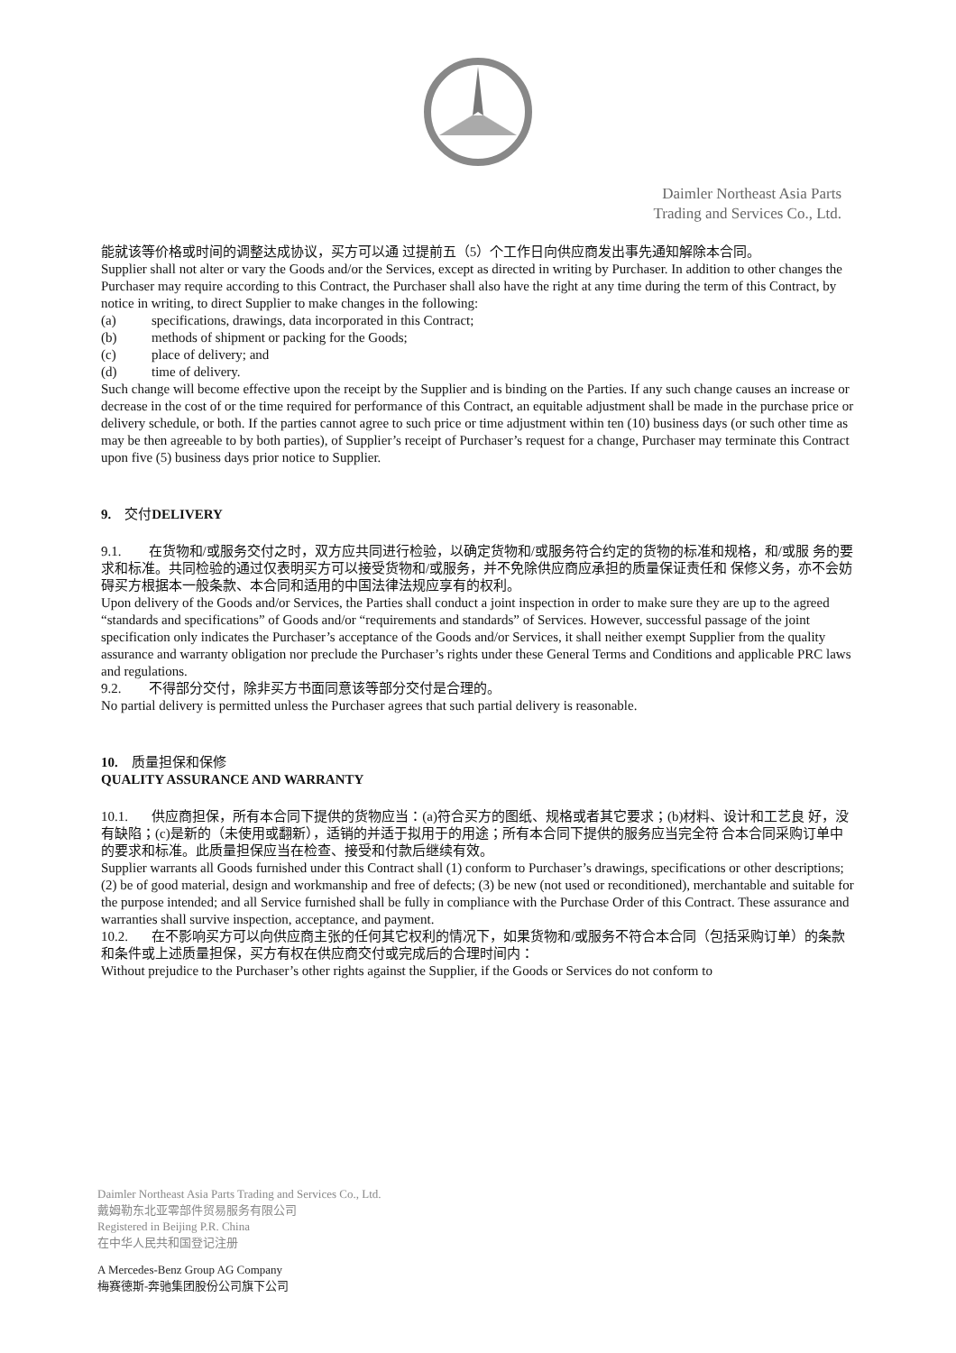Daimler Northeast Asia Parts
Trading and Services Co., Ltd.
能就该等价格或时间的调整达成协议，买方可以通 过提前五（5）个工作日向供应商发出事先通知解除本合同。
Supplier shall not alter or vary the Goods and/or the Services, except as directed in writing by Purchaser. In addition to other changes the Purchaser may require according to this Contract, the Purchaser shall also have the right at any time during the term of this Contract, by notice in writing, to direct Supplier to make changes in the following:
(a) specifications, drawings, data incorporated in this Contract;
(b) methods of shipment or packing for the Goods;
(c) place of delivery; and
(d) time of delivery.
Such change will become effective upon the receipt by the Supplier and is binding on the Parties. If any such change causes an increase or decrease in the cost of or the time required for performance of this Contract, an equitable adjustment shall be made in the purchase price or delivery schedule, or both. If the parties cannot agree to such price or time adjustment within ten (10) business days (or such other time as may be then agreeable to by both parties), of Supplier’s receipt of Purchaser’s request for a change, Purchaser may terminate this Contract upon five (5) business days prior notice to Supplier.
9. 交付DELIVERY
9.1. 在货物和/或服务交付之时，双方应共同进行检验，以确定货物和/或服务符合约定的货物的标准和规格，和/或服 务的要求和标准。共同检验的通过仅表明买方可以接受货物和/或服务，并不免除供应商应承担的质量保证责任和 保修义务，亦不会妨碍买方根据本一般条款、本合同和适用的中国法律法规应享有的权利。
Upon delivery of the Goods and/or Services, the Parties shall conduct a joint inspection in order to make sure they are up to the agreed “standards and specifications” of Goods and/or “requirements and standards” of Services. However, successful passage of the joint specification only indicates the Purchaser’s acceptance of the Goods and/or Services, it shall neither exempt Supplier from the quality assurance and warranty obligation nor preclude the Purchaser’s rights under these General Terms and Conditions and applicable PRC laws and regulations.
9.2. 不得部分交付，除非买方书面同意该等部分交付是合理的。
No partial delivery is permitted unless the Purchaser agrees that such partial delivery is reasonable.
10. 质量担保和保修
QUALITY ASSURANCE AND WARRANTY
10.1. 供应商担保，所有本合同下提供的货物应当：(a)符合买方的图纸、规格或者其它要求；(b)材料、设计和工艺良 好，没有缺陷；(c)是新的（未使用或翻新），适销的并适于拟用于的用途；所有本合同下提供的服务应当完全符 合本合同采购订单中的要求和标准。此质量担保应当在检查、接受和付款后继续有效。
Supplier warrants all Goods furnished under this Contract shall (1) conform to Purchaser’s drawings, specifications or other descriptions; (2) be of good material, design and workmanship and free of defects; (3) be new (not used or reconditioned), merchantable and suitable for the purpose intended; and all Service furnished shall be fully in compliance with the Purchase Order of this Contract. These assurance and warranties shall survive inspection, acceptance, and payment.
10.2. 在不影响买方可以向供应商主张的任何其它权利的情况下，如果货物和/或服务不符合本合同（包括采购订单）的条款和条件或上述质量担保，买方有权在供应商交付或完成后的合理时间内：
Without prejudice to the Purchaser’s other rights against the Supplier, if the Goods or Services do not conform to
Daimler Northeast Asia Parts Trading and Services Co., Ltd.
戴姆勒东北亚零部件贸易服务有限公司
Registered in Beijing P.R. China
在中华人民共和国登记注册
A Mercedes-Benz Group AG Company
梅赛德斯-奔驰集团股份公司旗下公司